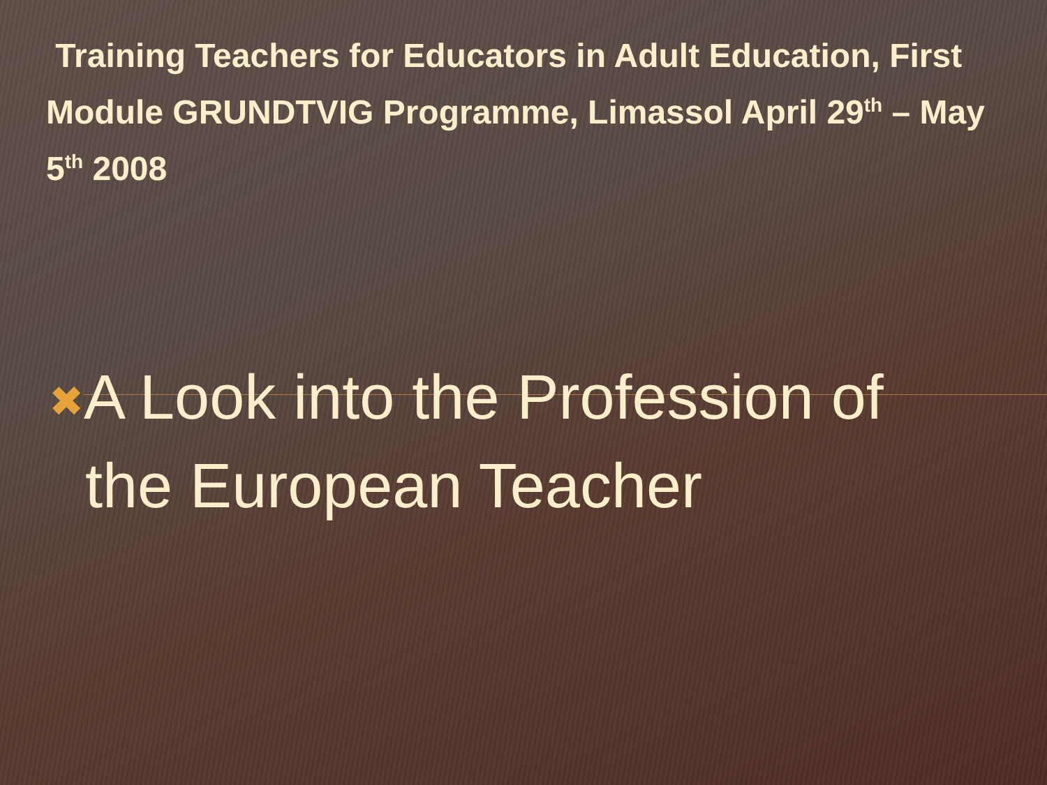Training Teachers for Educators in Adult Education, First Module GRUNDTVIG Programme, Limassol April 29<sup>th</sup> – May 5<sup>th</sup> 2008
✖A Look into the Profession of
the European Teacher